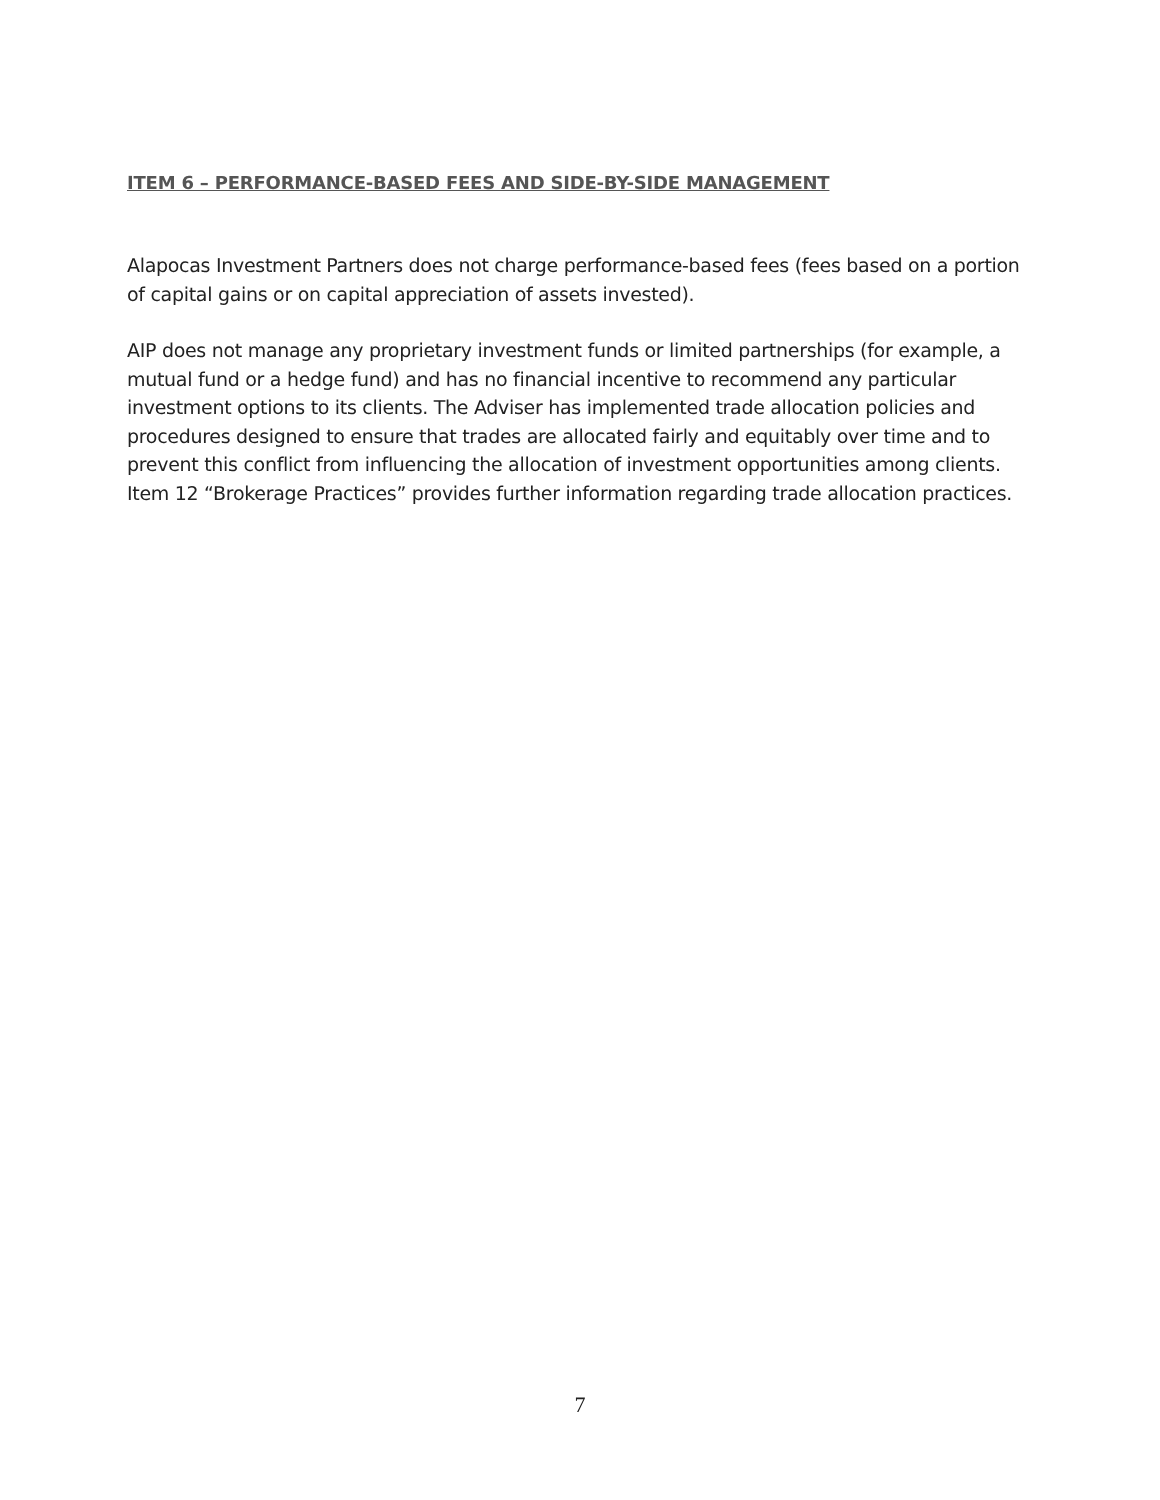ITEM 6 – PERFORMANCE-BASED FEES AND SIDE-BY-SIDE MANAGEMENT
Alapocas Investment Partners does not charge performance-based fees (fees based on a portion of capital gains or on capital appreciation of assets invested).
AIP does not manage any proprietary investment funds or limited partnerships (for example, a mutual fund or a hedge fund) and has no financial incentive to recommend any particular investment options to its clients. The Adviser has implemented trade allocation policies and procedures designed to ensure that trades are allocated fairly and equitably over time and to prevent this conflict from influencing the allocation of investment opportunities among clients. Item 12 “Brokerage Practices” provides further information regarding trade allocation practices.
7